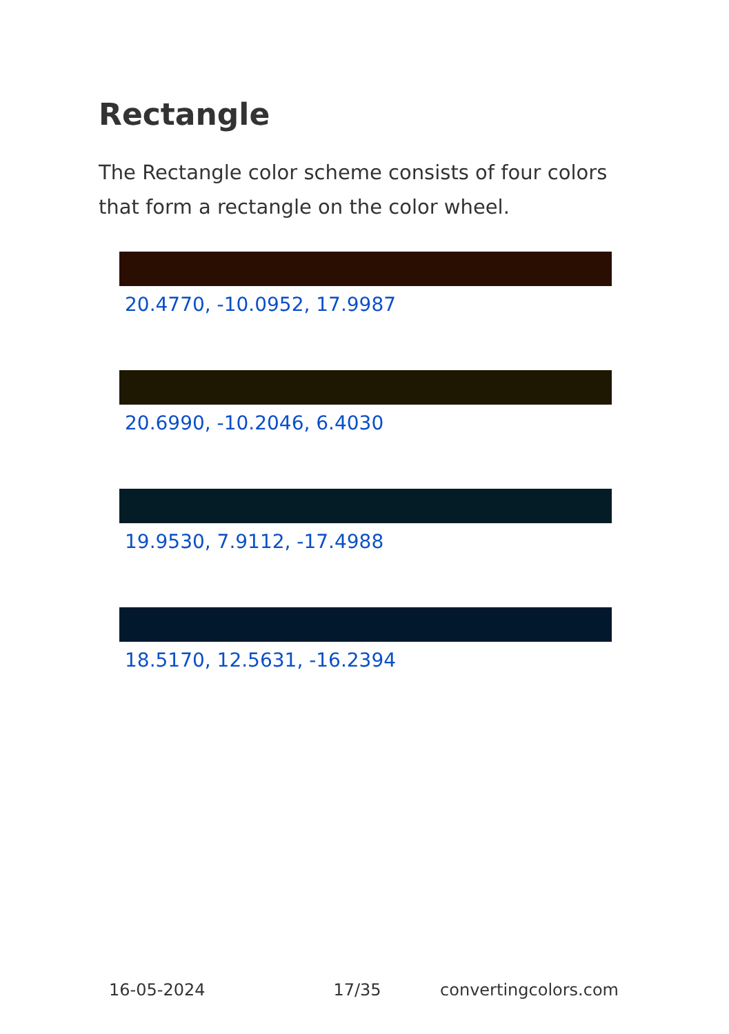Rectangle
The Rectangle color scheme consists of four colors that form a rectangle on the color wheel.
20.4770, -10.0952, 17.9987
20.6990, -10.2046, 6.4030
19.9530, 7.9112, -17.4988
18.5170, 12.5631, -16.2394
16-05-2024 17/35 convertingcolors.com